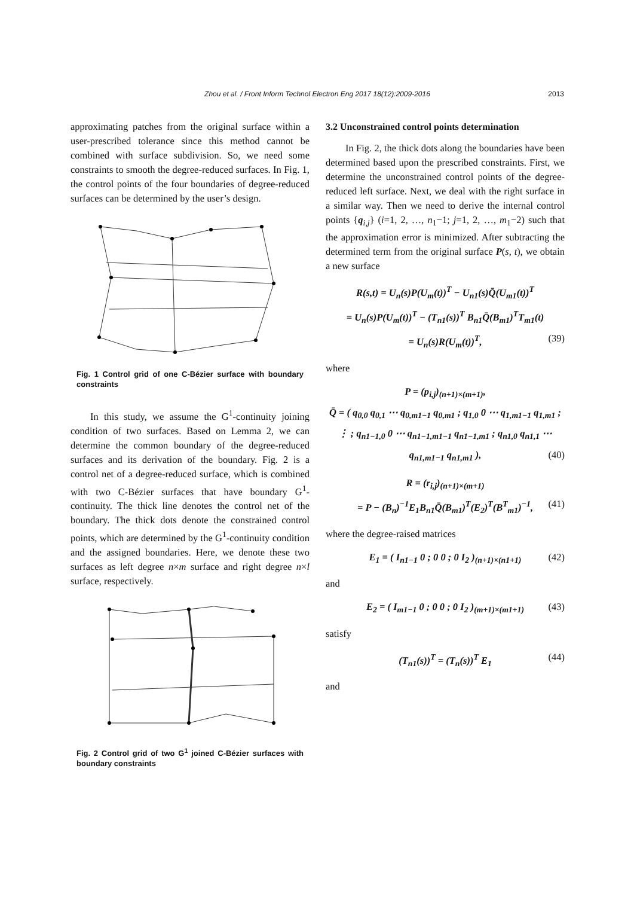2013
Zhou et al. / Front Inform Technol Electron Eng 2017 18(12):2009-2016
approximating patches from the original surface within a user-prescribed tolerance since this method cannot be combined with surface subdivision. So, we need some constraints to smooth the degree-reduced surfaces. In Fig. 1, the control points of the four boundaries of degree-reduced surfaces can be determined by the user’s design.
Fig. 1 Control grid of one C-Bézier surface with boundary constraints
In this study, we assume the G<sup>1</sup>-continuity joining condition of two surfaces. Based on Lemma 2, we can determine the common boundary of the degree-reduced surfaces and its derivation of the boundary. Fig. 2 is a control net of a degree-reduced surface, which is combined with two C-Bézier surfaces that have boundary G<sup>1</sup>-continuity. The thick line denotes the control net of the boundary. The thick dots denote the constrained control points, which are determined by the G<sup>1</sup>-continuity condition and the assigned boundaries. Here, we denote these two surfaces as left degree n×m surface and right degree n×l surface, respectively.
Fig. 2 Control grid of two G<sup>1</sup> joined C-Bézier surfaces with boundary constraints
3.2 Unconstrained control points determination
In Fig. 2, the thick dots along the boundaries have been determined based upon the prescribed constraints. First, we determine the unconstrained control points of the degree-reduced left surface. Next, we deal with the right surface in a similar way. Then we need to derive the internal control points {q<sub>i,j</sub>} (i=1, 2, …, n<sub>1</sub>−1; j=1, 2, …, m<sub>1</sub>−2) such that the approximation error is minimized. After subtracting the determined term from the original surface P(s, t), we obtain a new surface
R(s,t) = U<sub>n</sub>(s)P(U<sub>m</sub>(t))<sup>T</sup> − U<sub>n1</sub>(s)Q̄(U<sub>m1</sub>(t))<sup>T</sup>
= U<sub>n</sub>(s)P(U<sub>m</sub>(t))<sup>T</sup> − (T<sub>n1</sub>(s))<sup>T</sup> B<sub>n1</sub>Q̄(B<sub>m1</sub>)<sup>T</sup>T<sub>m1</sub>(t)
= U<sub>n</sub>(s)R(U<sub>m</sub>(t))<sup>T</sup>, (39)
where
P = (p<sub>i,j</sub>)<sub>(n+1)×(m+1)</sub>,
Q̄ = ( q<sub>0,0</sub> q<sub>0,1</sub> ⋯ q<sub>0,m1−1</sub> q<sub>0,m1</sub> ; q<sub>1,0</sub> 0 ⋯ q<sub>1,m1−1</sub> q<sub>1,m1</sub> ; ⋮ ; q<sub>n1−1,0</sub> 0 ⋯ q<sub>n1−1,m1−1</sub> q<sub>n1−1,m1</sub> ; q<sub>n1,0</sub> q<sub>n1,1</sub> ⋯ q<sub>n1,m1−1</sub> q<sub>n1,m1</sub> ), (40)
R = (r<sub>i,j</sub>)<sub>(n+1)×(m+1)</sub>
= P − (B<sub>n</sub>)<sup>−1</sup>E<sub>1</sub>B<sub>n1</sub>Q̄(B<sub>m1</sub>)<sup>T</sup>(E<sub>2</sub>)<sup>T</sup>(B<sup>T</sup><sub>m1</sub>)<sup>−1</sup>, (41)
where the degree-raised matrices
E<sub>1</sub> = ( I<sub>n1−1</sub> 0 ; 0 0 ; 0 I<sub>2</sub> )<sub>(n+1)×(n1+1)</sub> (42)
and
E<sub>2</sub> = ( I<sub>m1−1</sub> 0 ; 0 0 ; 0 I<sub>2</sub> )<sub>(m+1)×(m1+1)</sub> (43)
satisfy
(T<sub>n1</sub>(s))<sup>T</sup> = (T<sub>n</sub>(s))<sup>T</sup> E<sub>1</sub> (44)
and